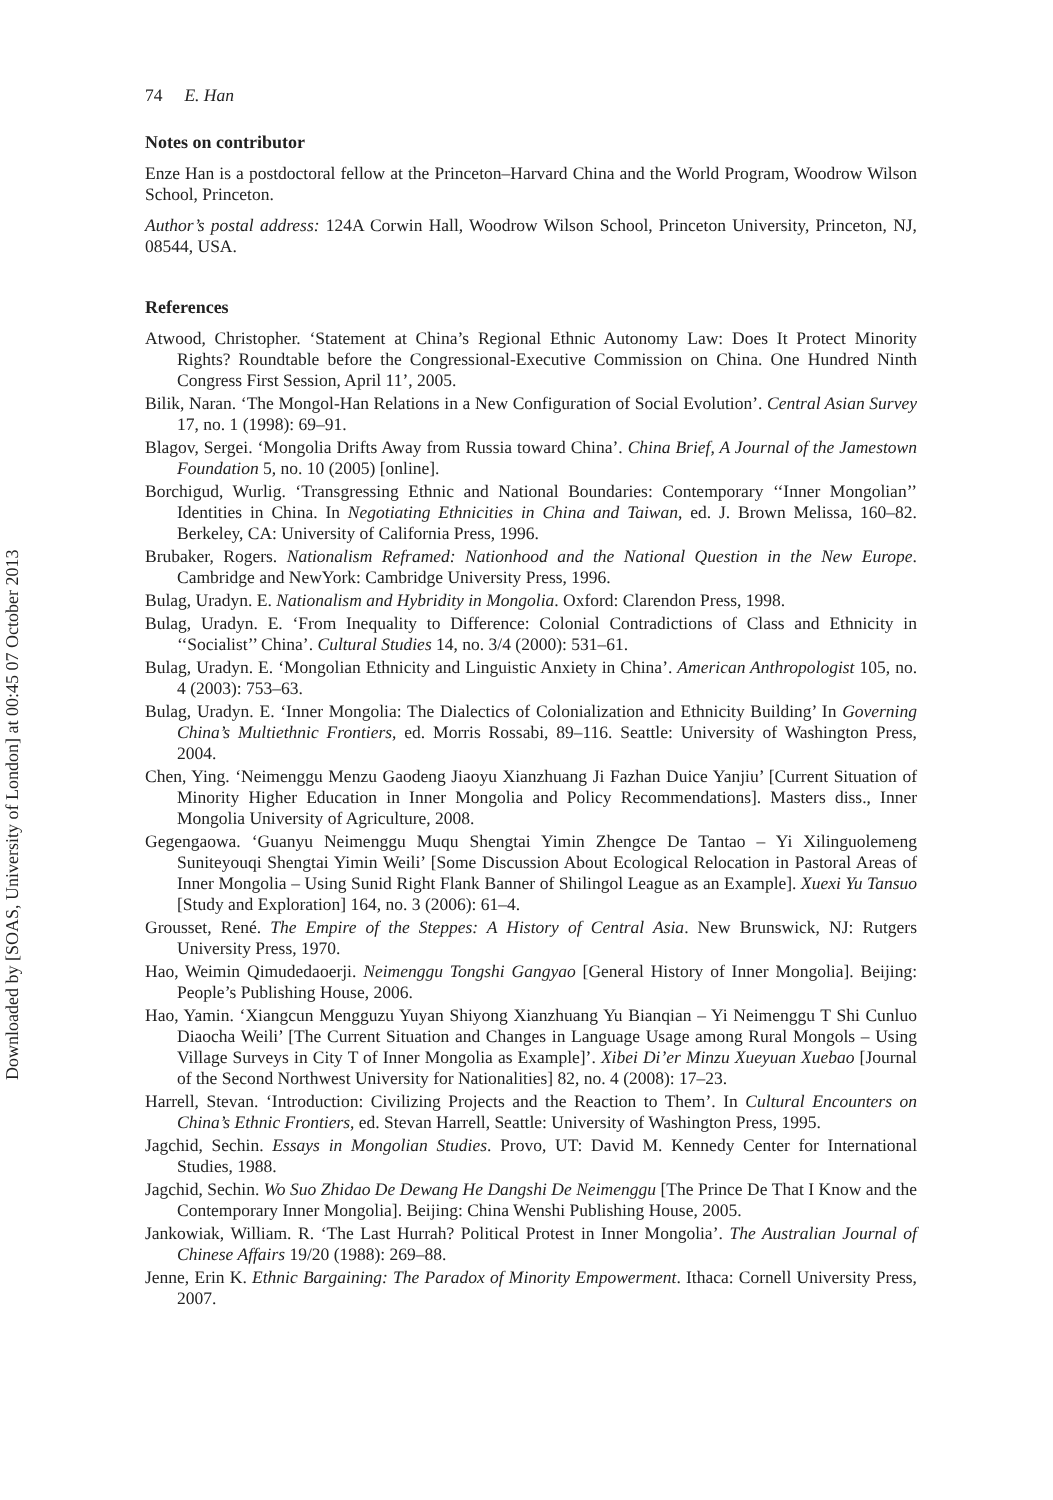Downloaded by [SOAS, University of London] at 00:45 07 October 2013
74 E. Han
Notes on contributor
Enze Han is a postdoctoral fellow at the Princeton–Harvard China and the World Program, Woodrow Wilson School, Princeton.
Author’s postal address: 124A Corwin Hall, Woodrow Wilson School, Princeton University, Princeton, NJ, 08544, USA.
References
Atwood, Christopher. ‘Statement at China’s Regional Ethnic Autonomy Law: Does It Protect Minority Rights? Roundtable before the Congressional-Executive Commission on China. One Hundred Ninth Congress First Session, April 11’, 2005.
Bilik, Naran. ‘The Mongol-Han Relations in a New Configuration of Social Evolution’. Central Asian Survey 17, no. 1 (1998): 69–91.
Blagov, Sergei. ‘Mongolia Drifts Away from Russia toward China’. China Brief, A Journal of the Jamestown Foundation 5, no. 10 (2005) [online].
Borchigud, Wurlig. ‘Transgressing Ethnic and National Boundaries: Contemporary ‘‘Inner Mongolian’’ Identities in China. In Negotiating Ethnicities in China and Taiwan, ed. J. Brown Melissa, 160–82. Berkeley, CA: University of California Press, 1996.
Brubaker, Rogers. Nationalism Reframed: Nationhood and the National Question in the New Europe. Cambridge and NewYork: Cambridge University Press, 1996.
Bulag, Uradyn. E. Nationalism and Hybridity in Mongolia. Oxford: Clarendon Press, 1998.
Bulag, Uradyn. E. ‘From Inequality to Difference: Colonial Contradictions of Class and Ethnicity in ‘‘Socialist’’ China’. Cultural Studies 14, no. 3/4 (2000): 531–61.
Bulag, Uradyn. E. ‘Mongolian Ethnicity and Linguistic Anxiety in China’. American Anthropologist 105, no. 4 (2003): 753–63.
Bulag, Uradyn. E. ‘Inner Mongolia: The Dialectics of Colonialization and Ethnicity Building’ In Governing China’s Multiethnic Frontiers, ed. Morris Rossabi, 89–116. Seattle: University of Washington Press, 2004.
Chen, Ying. ‘Neimenggu Menzu Gaodeng Jiaoyu Xianzhuang Ji Fazhan Duice Yanjiu’ [Current Situation of Minority Higher Education in Inner Mongolia and Policy Recommendations]. Masters diss., Inner Mongolia University of Agriculture, 2008.
Gegengaowa. ‘Guanyu Neimenggu Muqu Shengtai Yimin Zhengce De Tantao – Yi Xilinguolemeng Suniteyouqi Shengtai Yimin Weili’ [Some Discussion About Ecological Relocation in Pastoral Areas of Inner Mongolia – Using Sunid Right Flank Banner of Shilingol League as an Example]. Xuexi Yu Tansuo [Study and Exploration] 164, no. 3 (2006): 61–4.
Grousset, René. The Empire of the Steppes: A History of Central Asia. New Brunswick, NJ: Rutgers University Press, 1970.
Hao, Weimin Qimudedaoerji. Neimenggu Tongshi Gangyao [General History of Inner Mongolia]. Beijing: People’s Publishing House, 2006.
Hao, Yamin. ‘Xiangcun Mengguzu Yuyan Shiyong Xianzhuang Yu Bianqian – Yi Neimenggu T Shi Cunluo Diaocha Weili’ [The Current Situation and Changes in Language Usage among Rural Mongols – Using Village Surveys in City T of Inner Mongolia as Example]’. Xibei Di’er Minzu Xueyuan Xuebao [Journal of the Second Northwest University for Nationalities] 82, no. 4 (2008): 17–23.
Harrell, Stevan. ‘Introduction: Civilizing Projects and the Reaction to Them’. In Cultural Encounters on China’s Ethnic Frontiers, ed. Stevan Harrell, Seattle: University of Washington Press, 1995.
Jagchid, Sechin. Essays in Mongolian Studies. Provo, UT: David M. Kennedy Center for International Studies, 1988.
Jagchid, Sechin. Wo Suo Zhidao De Dewang He Dangshi De Neimenggu [The Prince De That I Know and the Contemporary Inner Mongolia]. Beijing: China Wenshi Publishing House, 2005.
Jankowiak, William. R. ‘The Last Hurrah? Political Protest in Inner Mongolia’. The Australian Journal of Chinese Affairs 19/20 (1988): 269–88.
Jenne, Erin K. Ethnic Bargaining: The Paradox of Minority Empowerment. Ithaca: Cornell University Press, 2007.